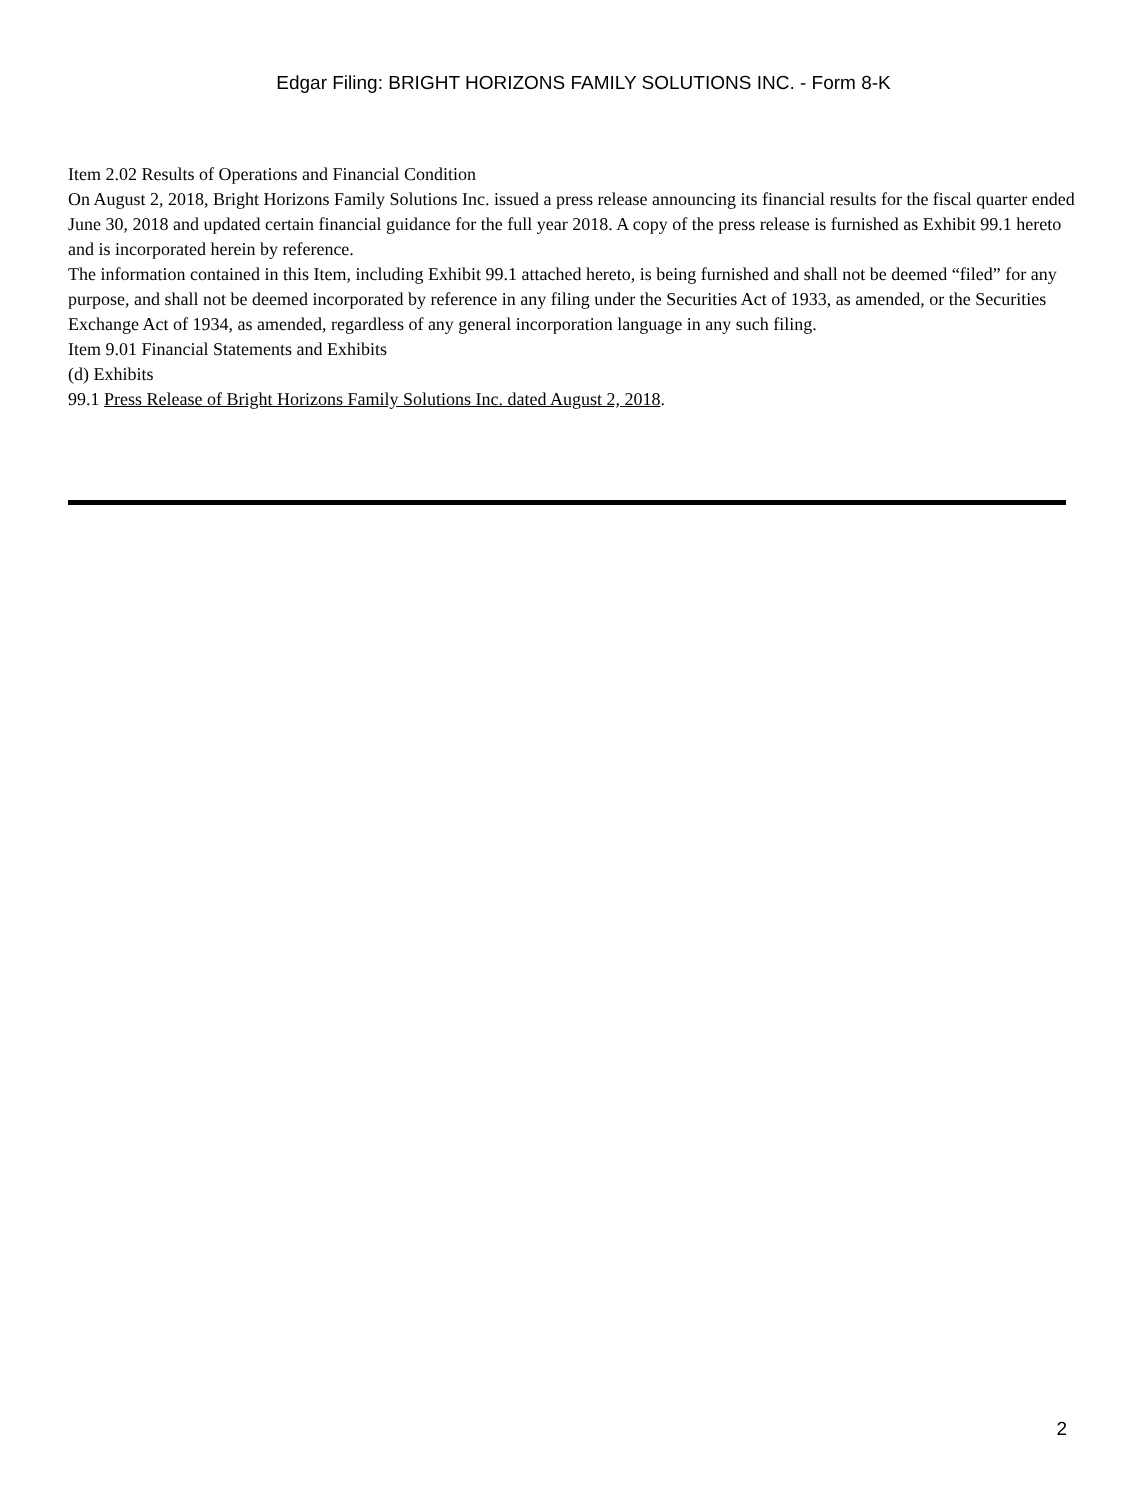Edgar Filing: BRIGHT HORIZONS FAMILY SOLUTIONS INC. - Form 8-K
Item 2.02 Results of Operations and Financial Condition
On August 2, 2018, Bright Horizons Family Solutions Inc. issued a press release announcing its financial results for the fiscal quarter ended June 30, 2018 and updated certain financial guidance for the full year 2018. A copy of the press release is furnished as Exhibit 99.1 hereto and is incorporated herein by reference.
The information contained in this Item, including Exhibit 99.1 attached hereto, is being furnished and shall not be deemed “filed” for any purpose, and shall not be deemed incorporated by reference in any filing under the Securities Act of 1933, as amended, or the Securities Exchange Act of 1934, as amended, regardless of any general incorporation language in any such filing.
Item 9.01 Financial Statements and Exhibits
(d) Exhibits
99.1 Press Release of Bright Horizons Family Solutions Inc. dated August 2, 2018.
2